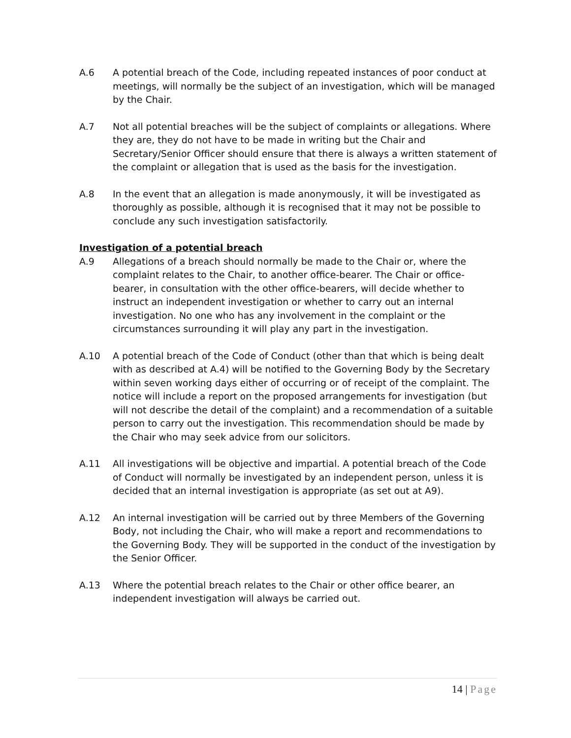A.6 A potential breach of the Code, including repeated instances of poor conduct at meetings, will normally be the subject of an investigation, which will be managed by the Chair.
A.7 Not all potential breaches will be the subject of complaints or allegations. Where they are, they do not have to be made in writing but the Chair and Secretary/Senior Officer should ensure that there is always a written statement of the complaint or allegation that is used as the basis for the investigation.
A.8 In the event that an allegation is made anonymously, it will be investigated as thoroughly as possible, although it is recognised that it may not be possible to conclude any such investigation satisfactorily.
Investigation of a potential breach
A.9 Allegations of a breach should normally be made to the Chair or, where the complaint relates to the Chair, to another office-bearer. The Chair or office-bearer, in consultation with the other office-bearers, will decide whether to instruct an independent investigation or whether to carry out an internal investigation. No one who has any involvement in the complaint or the circumstances surrounding it will play any part in the investigation.
A.10 A potential breach of the Code of Conduct (other than that which is being dealt with as described at A.4) will be notified to the Governing Body by the Secretary within seven working days either of occurring or of receipt of the complaint. The notice will include a report on the proposed arrangements for investigation (but will not describe the detail of the complaint) and a recommendation of a suitable person to carry out the investigation. This recommendation should be made by the Chair who may seek advice from our solicitors.
A.11 All investigations will be objective and impartial. A potential breach of the Code of Conduct will normally be investigated by an independent person, unless it is decided that an internal investigation is appropriate (as set out at A9).
A.12 An internal investigation will be carried out by three Members of the Governing Body, not including the Chair, who will make a report and recommendations to the Governing Body. They will be supported in the conduct of the investigation by the Senior Officer.
A.13 Where the potential breach relates to the Chair or other office bearer, an independent investigation will always be carried out.
14 | Page